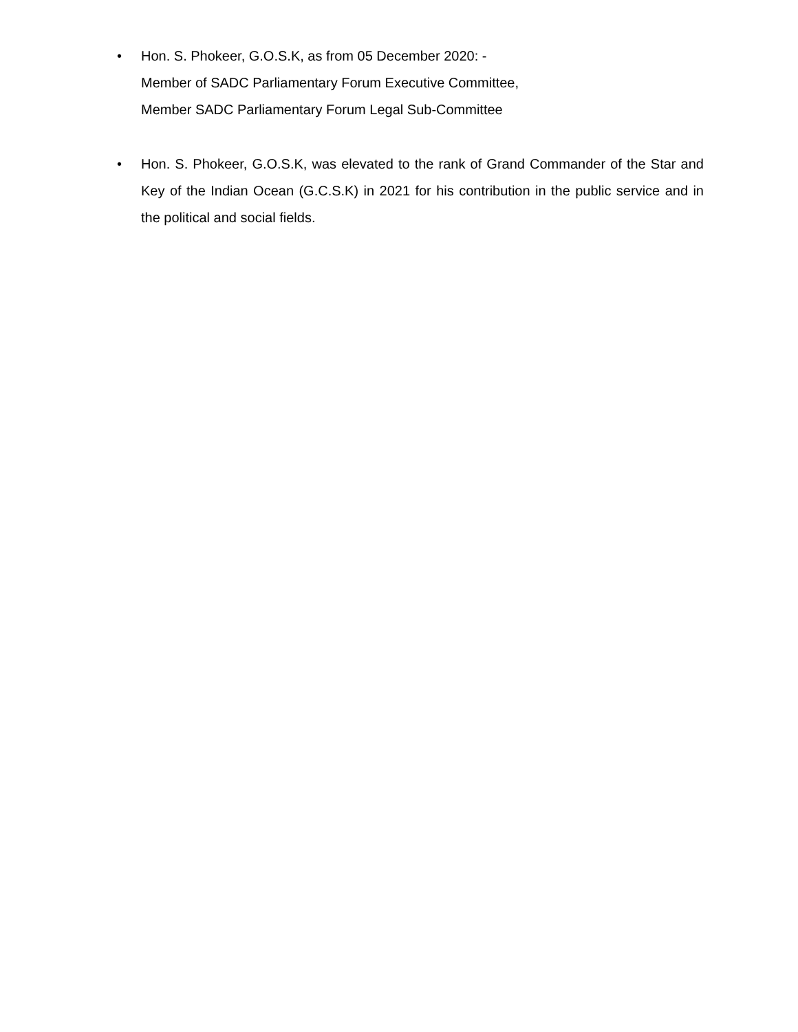• Hon. S. Phokeer, G.O.S.K, as from 05 December 2020: -
Member of SADC Parliamentary Forum Executive Committee,
Member SADC Parliamentary Forum Legal Sub-Committee
• Hon. S. Phokeer, G.O.S.K, was elevated to the rank of Grand Commander of the Star and Key of the Indian Ocean (G.C.S.K) in 2021 for his contribution in the public service and in the political and social fields.